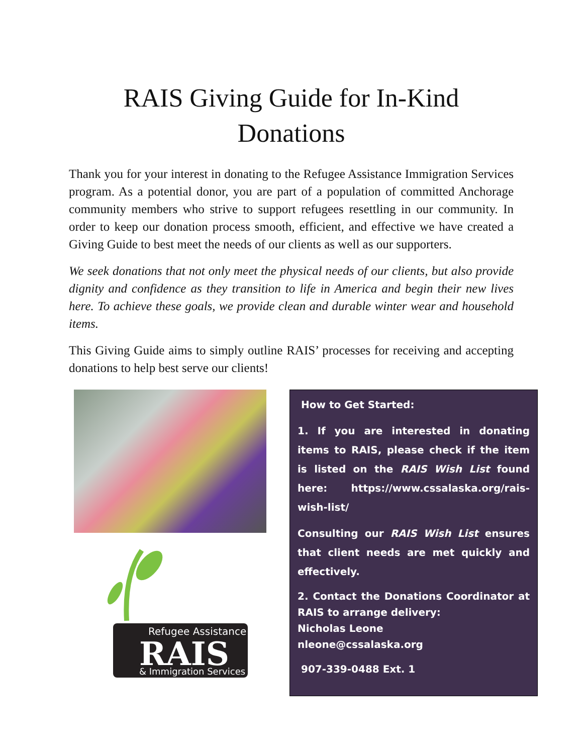RAIS Giving Guide for In-Kind Donations
Thank you for your interest in donating to the Refugee Assistance Immigration Services program. As a potential donor, you are part of a population of committed Anchorage community members who strive to support refugees resettling in our community. In order to keep our donation process smooth, efficient, and effective we have created a Giving Guide to best meet the needs of our clients as well as our supporters.
We seek donations that not only meet the physical needs of our clients, but also provide dignity and confidence as they transition to life in America and begin their new lives here. To achieve these goals, we provide clean and durable winter wear and household items.
This Giving Guide aims to simply outline RAIS’ processes for receiving and accepting donations to help best serve our clients!
Refugee Assistance
RAIS
& Immigration Services
How to Get Started:
1. If you are interested in donating items to RAIS, please check if the item is listed on the RAIS Wish List found here: https://www.cssalaska.org/rais-wish-list/
Consulting our RAIS Wish List ensures that client needs are met quickly and effectively.
2. Contact the Donations Coordinator at RAIS to arrange delivery:
Nicholas Leone
nleone@cssalaska.org
907-339-0488 Ext. 1